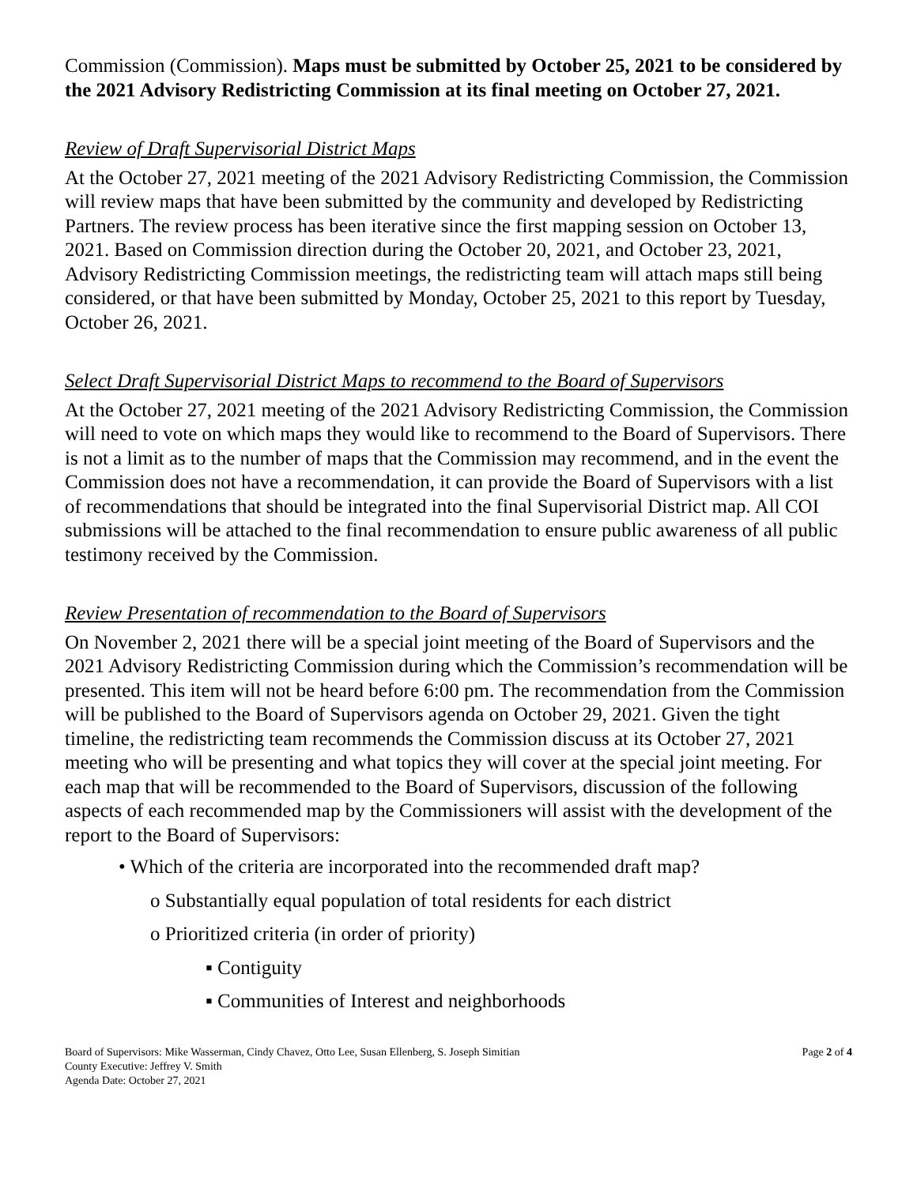Commission (Commission). Maps must be submitted by October 25, 2021 to be considered by the 2021 Advisory Redistricting Commission at its final meeting on October 27, 2021.
Review of Draft Supervisorial District Maps
At the October 27, 2021 meeting of the 2021 Advisory Redistricting Commission, the Commission will review maps that have been submitted by the community and developed by Redistricting Partners. The review process has been iterative since the first mapping session on October 13, 2021. Based on Commission direction during the October 20, 2021, and October 23, 2021, Advisory Redistricting Commission meetings, the redistricting team will attach maps still being considered, or that have been submitted by Monday, October 25, 2021 to this report by Tuesday, October 26, 2021.
Select Draft Supervisorial District Maps to recommend to the Board of Supervisors
At the October 27, 2021 meeting of the 2021 Advisory Redistricting Commission, the Commission will need to vote on which maps they would like to recommend to the Board of Supervisors. There is not a limit as to the number of maps that the Commission may recommend, and in the event the Commission does not have a recommendation, it can provide the Board of Supervisors with a list of recommendations that should be integrated into the final Supervisorial District map. All COI submissions will be attached to the final recommendation to ensure public awareness of all public testimony received by the Commission.
Review Presentation of recommendation to the Board of Supervisors
On November 2, 2021 there will be a special joint meeting of the Board of Supervisors and the 2021 Advisory Redistricting Commission during which the Commission’s recommendation will be presented. This item will not be heard before 6:00 pm. The recommendation from the Commission will be published to the Board of Supervisors agenda on October 29, 2021. Given the tight timeline, the redistricting team recommends the Commission discuss at its October 27, 2021 meeting who will be presenting and what topics they will cover at the special joint meeting. For each map that will be recommended to the Board of Supervisors, discussion of the following aspects of each recommended map by the Commissioners will assist with the development of the report to the Board of Supervisors:
• Which of the criteria are incorporated into the recommended draft map?
o Substantially equal population of total residents for each district
o Prioritized criteria (in order of priority)
▪ Contiguity
▪ Communities of Interest and neighborhoods
Board of Supervisors: Mike Wasserman, Cindy Chavez, Otto Lee, Susan Ellenberg, S. Joseph Simitian
County Executive: Jeffrey V. Smith
Agenda Date: October 27, 2021
Page 2 of 4